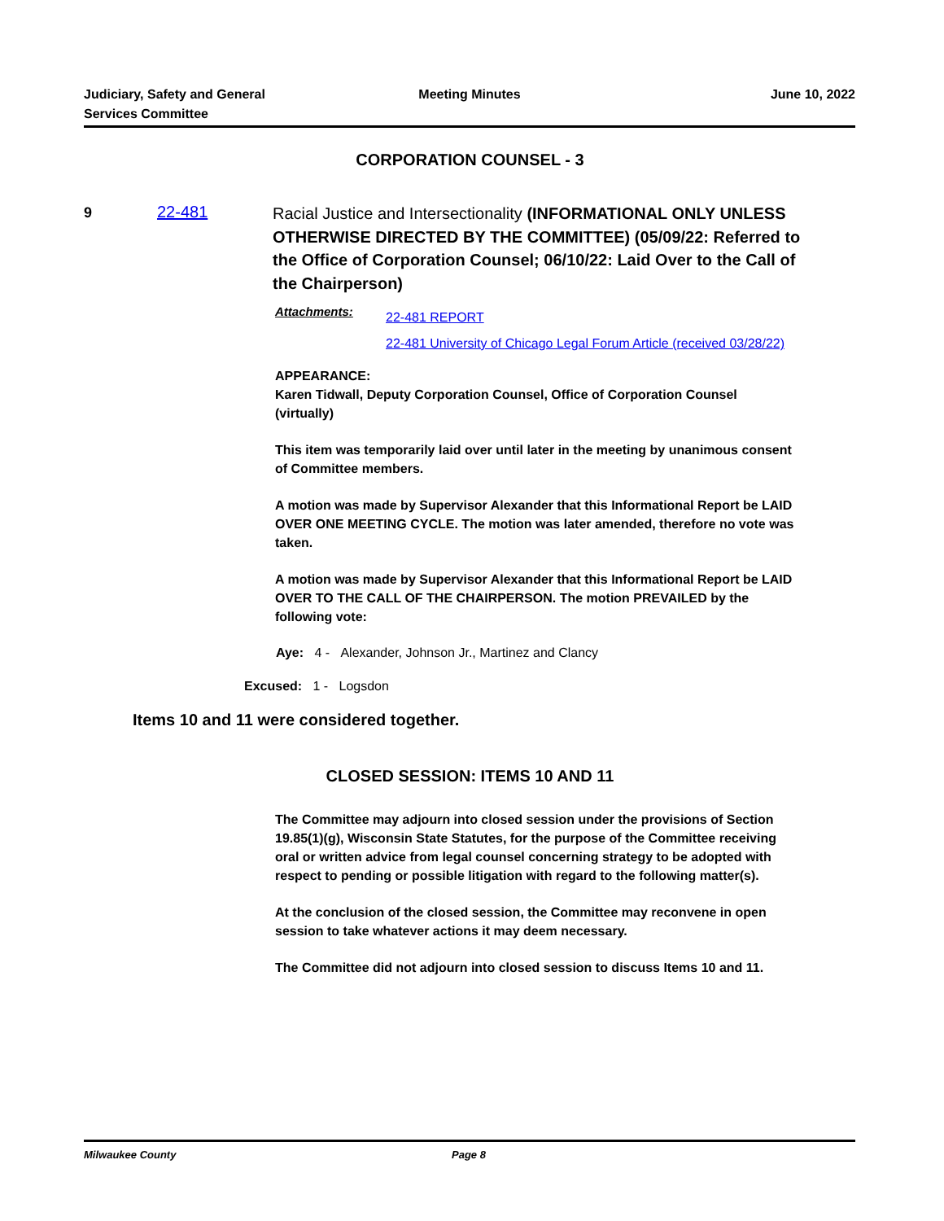Judiciary, Safety and General
Services Committee
Meeting Minutes June 10, 2022
CORPORATION COUNSEL - 3
9 22-481
Racial Justice and Intersectionality (INFORMATIONAL ONLY UNLESS OTHERWISE DIRECTED BY THE COMMITTEE) (05/09/22: Referred to the Office of Corporation Counsel; 06/10/22: Laid Over to the Call of the Chairperson)
Attachments:
22-481 REPORT
22-481 University of Chicago Legal Forum Article (received 03/28/22)
APPEARANCE:
Karen Tidwall, Deputy Corporation Counsel, Office of Corporation Counsel (virtually)
This item was temporarily laid over until later in the meeting by unanimous consent of Committee members.
A motion was made by Supervisor Alexander that this Informational Report be LAID OVER ONE MEETING CYCLE. The motion was later amended, therefore no vote was taken.
A motion was made by Supervisor Alexander that this Informational Report be LAID OVER TO THE CALL OF THE CHAIRPERSON. The motion PREVAILED by the following vote:
Aye: 4 - Alexander, Johnson Jr., Martinez and Clancy
Excused: 1 - Logsdon
Items 10 and 11 were considered together.
CLOSED SESSION: ITEMS 10 AND 11
The Committee may adjourn into closed session under the provisions of Section 19.85(1)(g), Wisconsin State Statutes, for the purpose of the Committee receiving oral or written advice from legal counsel concerning strategy to be adopted with respect to pending or possible litigation with regard to the following matter(s).
At the conclusion of the closed session, the Committee may reconvene in open session to take whatever actions it may deem necessary.
The Committee did not adjourn into closed session to discuss Items 10 and 11.
Milwaukee County Page 8